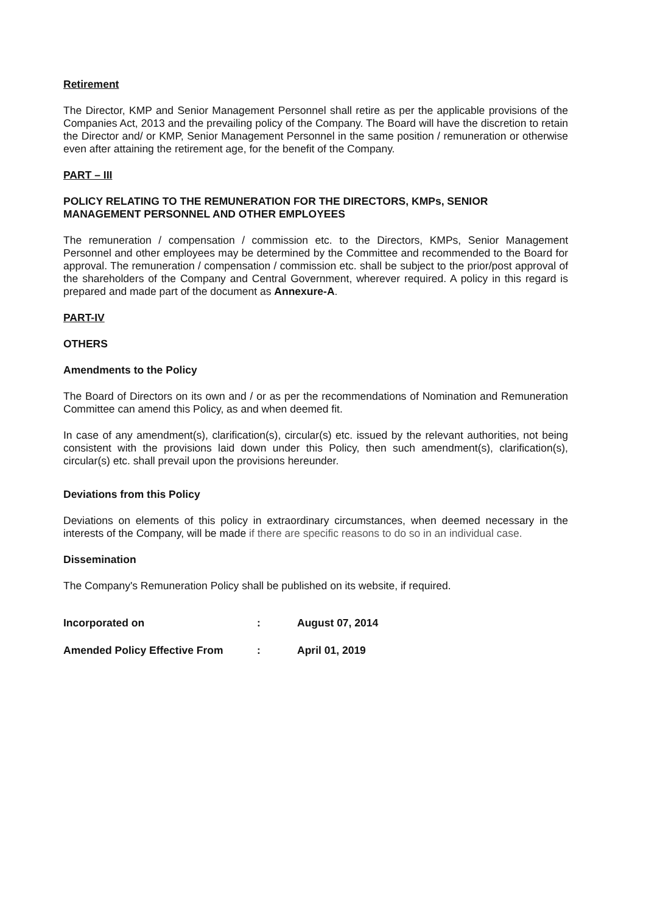Retirement
The Director, KMP and Senior Management Personnel shall retire as per the applicable provisions of the Companies Act, 2013 and the prevailing policy of the Company. The Board will have the discretion to retain the Director and/ or KMP, Senior Management Personnel in the same position / remuneration or otherwise even after attaining the retirement age, for the benefit of the Company.
PART – III
POLICY RELATING TO THE REMUNERATION FOR THE DIRECTORS, KMPs, SENIOR MANAGEMENT PERSONNEL AND OTHER EMPLOYEES
The remuneration / compensation / commission etc. to the Directors, KMPs, Senior Management Personnel and other employees may be determined by the Committee and recommended to the Board for approval. The remuneration / compensation / commission etc. shall be subject to the prior/post approval of the shareholders of the Company and Central Government, wherever required. A policy in this regard is prepared and made part of the document as Annexure-A.
PART-IV
OTHERS
Amendments to the Policy
The Board of Directors on its own and / or as per the recommendations of Nomination and Remuneration Committee can amend this Policy, as and when deemed fit.
In case of any amendment(s), clarification(s), circular(s) etc. issued by the relevant authorities, not being consistent with the provisions laid down under this Policy, then such amendment(s), clarification(s), circular(s) etc. shall prevail upon the provisions hereunder.
Deviations from this Policy
Deviations on elements of this policy in extraordinary circumstances, when deemed necessary in the interests of the Company, will be made if there are specific reasons to do so in an individual case.
Dissemination
The Company's Remuneration Policy shall be published on its website, if required.
| Incorporated on | : | August 07, 2014 |
| Amended Policy Effective From | : | April 01, 2019 |